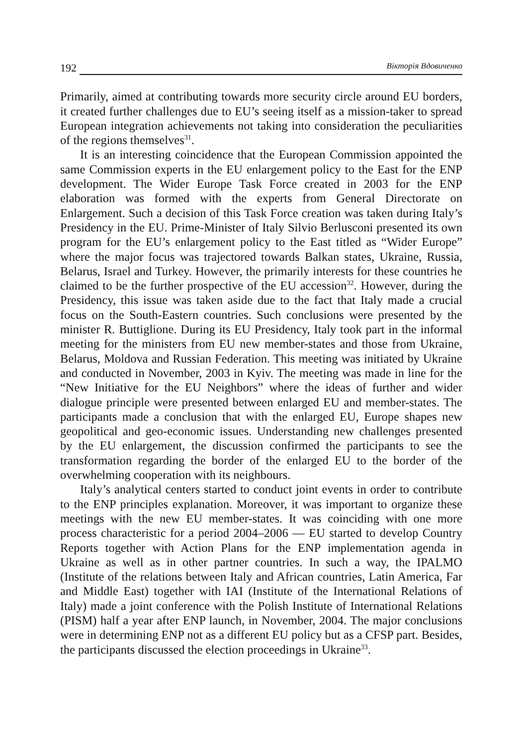192 Вікторія Вдовиченко
Primarily, aimed at contributing towards more security circle around EU borders, it created further challenges due to EU’s seeing itself as a mission-taker to spread European integration achievements not taking into consideration the peculiarities of the regions themselves<sup>31</sup>.
It is an interesting coincidence that the European Commission appointed the same Commission experts in the EU enlargement policy to the East for the ENP development. The Wider Europe Task Force created in 2003 for the ENP elaboration was formed with the experts from General Directorate on Enlargement. Such a decision of this Task Force creation was taken during Italy’s Presidency in the EU. Prime-Minister of Italy Silvio Berlusconi presented its own program for the EU’s enlargement policy to the East titled as “Wider Europe” where the major focus was trajectored towards Balkan states, Ukraine, Russia, Belarus, Israel and Turkey. However, the primarily interests for these countries he claimed to be the further prospective of the EU accession<sup>32</sup>. However, during the Presidency, this issue was taken aside due to the fact that Italy made a crucial focus on the South-Eastern countries. Such conclusions were presented by the minister R. Buttiglione. During its EU Presidency, Italy took part in the informal meeting for the ministers from EU new member-states and those from Ukraine, Belarus, Moldova and Russian Federation. This meeting was initiated by Ukraine and conducted in November, 2003 in Kyiv. The meeting was made in line for the “New Initiative for the EU Neighbors” where the ideas of further and wider dialogue principle were presented between enlarged EU and member-states. The participants made a conclusion that with the enlarged EU, Europe shapes new geopolitical and geo-economic issues. Understanding new challenges presented by the EU enlargement, the discussion confirmed the participants to see the transformation regarding the border of the enlarged EU to the border of the overwhelming cooperation with its neighbours.
Italy’s analytical centers started to conduct joint events in order to contribute to the ENP principles explanation. Moreover, it was important to organize these meetings with the new EU member-states. It was coinciding with one more process characteristic for a period 2004–2006 — EU started to develop Country Reports together with Action Plans for the ENP implementation agenda in Ukraine as well as in other partner countries. In such a way, the IPALMO (Institute of the relations between Italy and African countries, Latin America, Far and Middle East) together with IAI (Institute of the International Relations of Italy) made a joint conference with the Polish Institute of International Relations (PISM) half a year after ENP launch, in November, 2004. The major conclusions were in determining ENP not as a different EU policy but as a CFSP part. Besides, the participants discussed the election proceedings in Ukraine<sup>33</sup>.